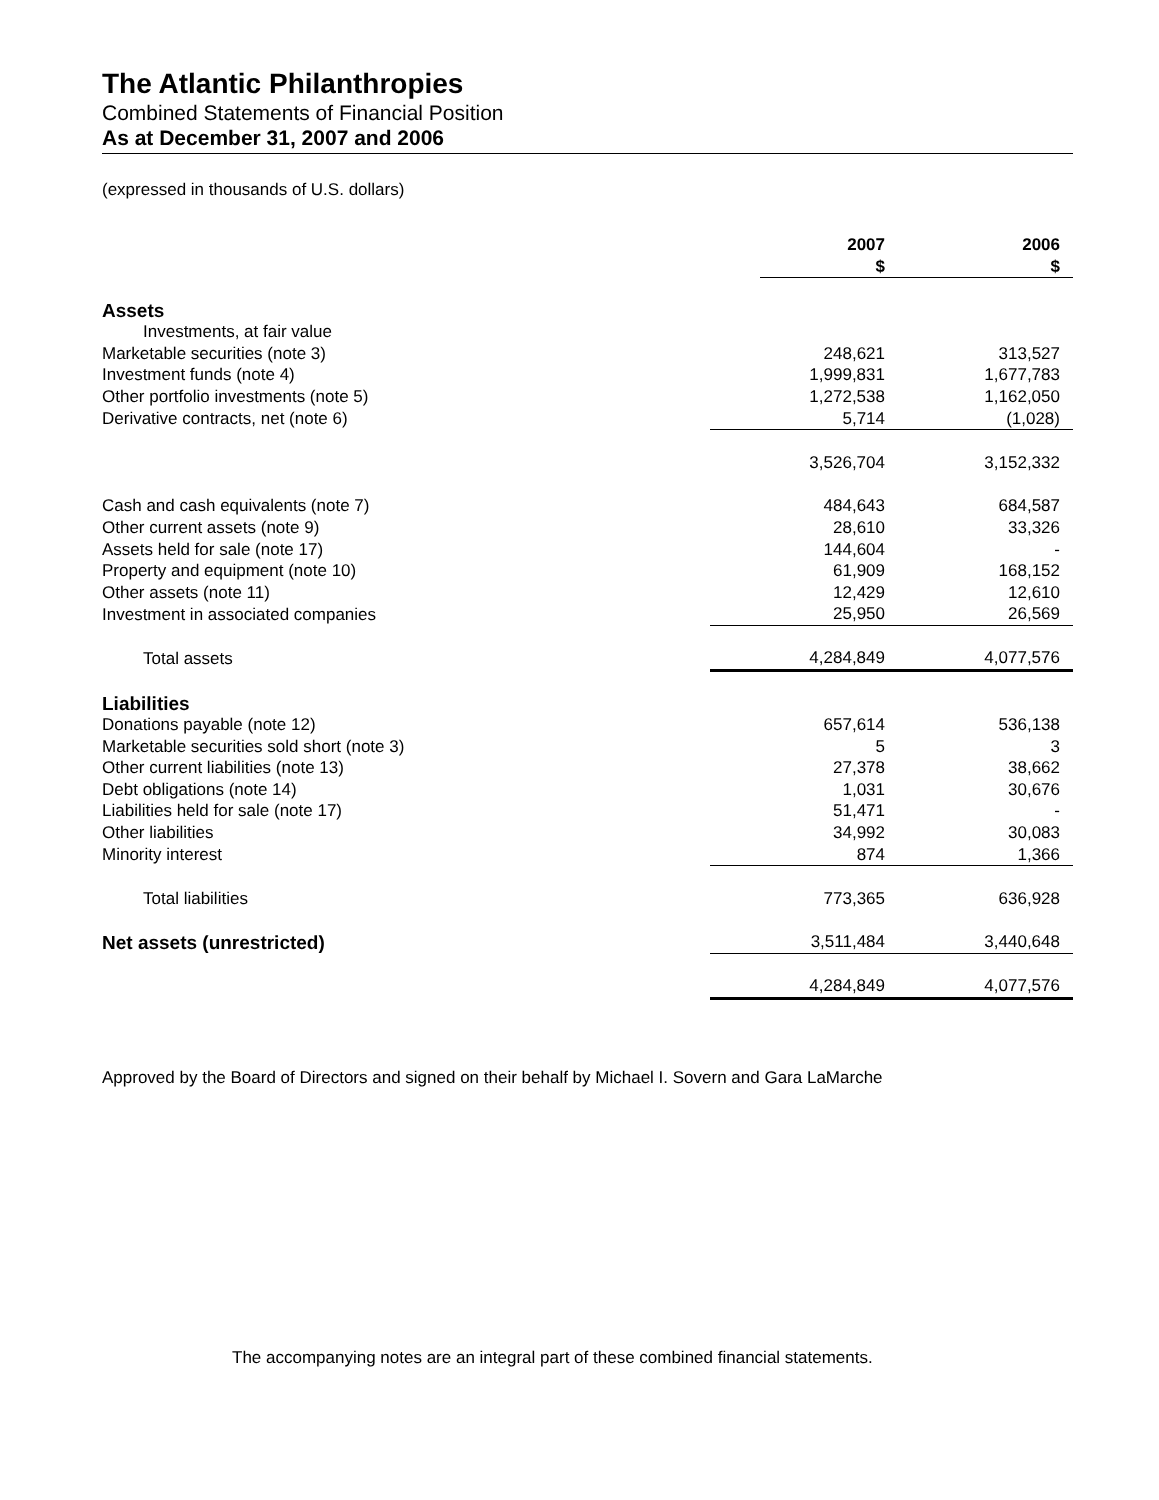The Atlantic Philanthropies
Combined Statements of Financial Position
As at December 31, 2007 and 2006
(expressed in thousands of U.S. dollars)
| | | 2007 $ | | 2006 $ | |
| --- | --- | --- | --- | --- | --- |
| Assets | | | | | |
| Investments, at fair value | | | | | |
| Marketable securities (note 3) | | 248,621 | | 313,527 | |
| Investment funds (note 4) | | 1,999,831 | | 1,677,783 | |
| Other portfolio investments (note 5) | | 1,272,538 | | 1,162,050 | |
| Derivative contracts, net (note 6) | | 5,714 | | (1,028) | |
| | | 3,526,704 | | 3,152,332 | |
| Cash and cash equivalents (note 7) | | 484,643 | | 684,587 | |
| Other current assets (note 9) | | 28,610 | | 33,326 | |
| Assets held for sale (note 17) | | 144,604 | | - | |
| Property and equipment (note 10) | | 61,909 | | 168,152 | |
| Other assets (note 11) | | 12,429 | | 12,610 | |
| Investment in associated companies | | 25,950 | | 26,569 | |
| Total assets | | 4,284,849 | | 4,077,576 | |
| Liabilities | | | | | |
| Donations payable (note 12) | | 657,614 | | 536,138 | |
| Marketable securities sold short (note 3) | | 5 | | 3 | |
| Other current liabilities (note 13) | | 27,378 | | 38,662 | |
| Debt obligations (note 14) | | 1,031 | | 30,676 | |
| Liabilities held for sale (note 17) | | 51,471 | | - | |
| Other liabilities | | 34,992 | | 30,083 | |
| Minority interest | | 874 | | 1,366 | |
| Total liabilities | | 773,365 | | 636,928 | |
| Net assets (unrestricted) | | 3,511,484 | | 3,440,648 | |
| | | 4,284,849 | | 4,077,576 | |
Approved by the Board of Directors and signed on their behalf by Michael I. Sovern and Gara LaMarche
The accompanying notes are an integral part of these combined financial statements.